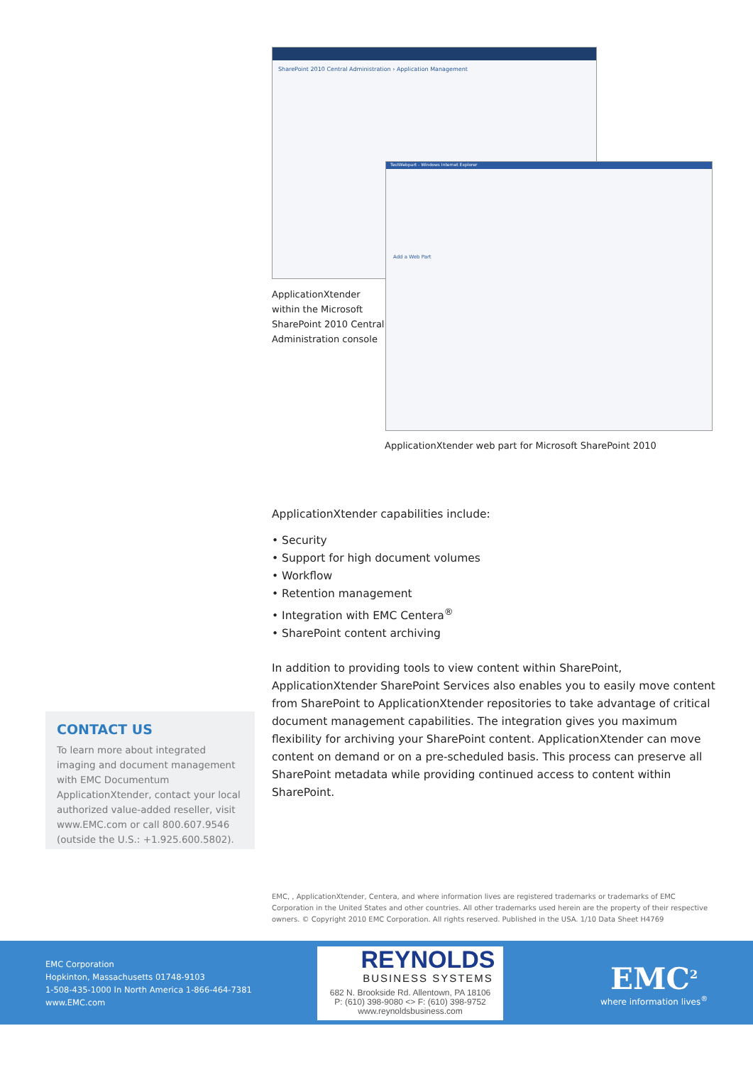SharePoint 2010 Central Administration › Application Management
ApplicationXtender within the Microsoft SharePoint 2010 Central Administration console
TestWebpart - Windows Internet Explorer
Add a Web Part
ApplicationXtender web part for Microsoft SharePoint 2010
ApplicationXtender capabilities include:
• Security
• Support for high document volumes
• Workflow
• Retention management
• Integration with EMC Centera<sup>®</sup>
• SharePoint content archiving
In addition to providing tools to view content within SharePoint, ApplicationXtender SharePoint Services also enables you to easily move content from SharePoint to ApplicationXtender repositories to take advantage of critical document management capabilities. The integration gives you maximum flexibility for archiving your SharePoint content. ApplicationXtender can move content on demand or on a pre-scheduled basis. This process can preserve all SharePoint metadata while providing continued access to content within SharePoint.
CONTACT US
To learn more about integrated imaging and document management with EMC Documentum ApplicationXtender, contact your local authorized value-added reseller, visit www.EMC.com or call 800.607.9546 (outside the U.S.: +1.925.600.5802).
EMC, , ApplicationXtender, Centera, and where information lives are registered trademarks or trademarks of EMC Corporation in the United States and other countries. All other trademarks used herein are the property of their respective owners. © Copyright 2010 EMC Corporation. All rights reserved. Published in the USA. 1/10 Data Sheet H4769
EMC Corporation
Hopkinton, Massachusetts 01748-9103
1-508-435-1000 In North America 1-866-464-7381
www.EMC.com
REYNOLDS
BUSINESS SYSTEMS
682 N. Brookside Rd. Allentown, PA 18106
P: (610) 398-9080 <> F: (610) 398-9752
www.reynoldsbusiness.com
EMC<sup>2</sup>
where information lives<sup>®</sup>